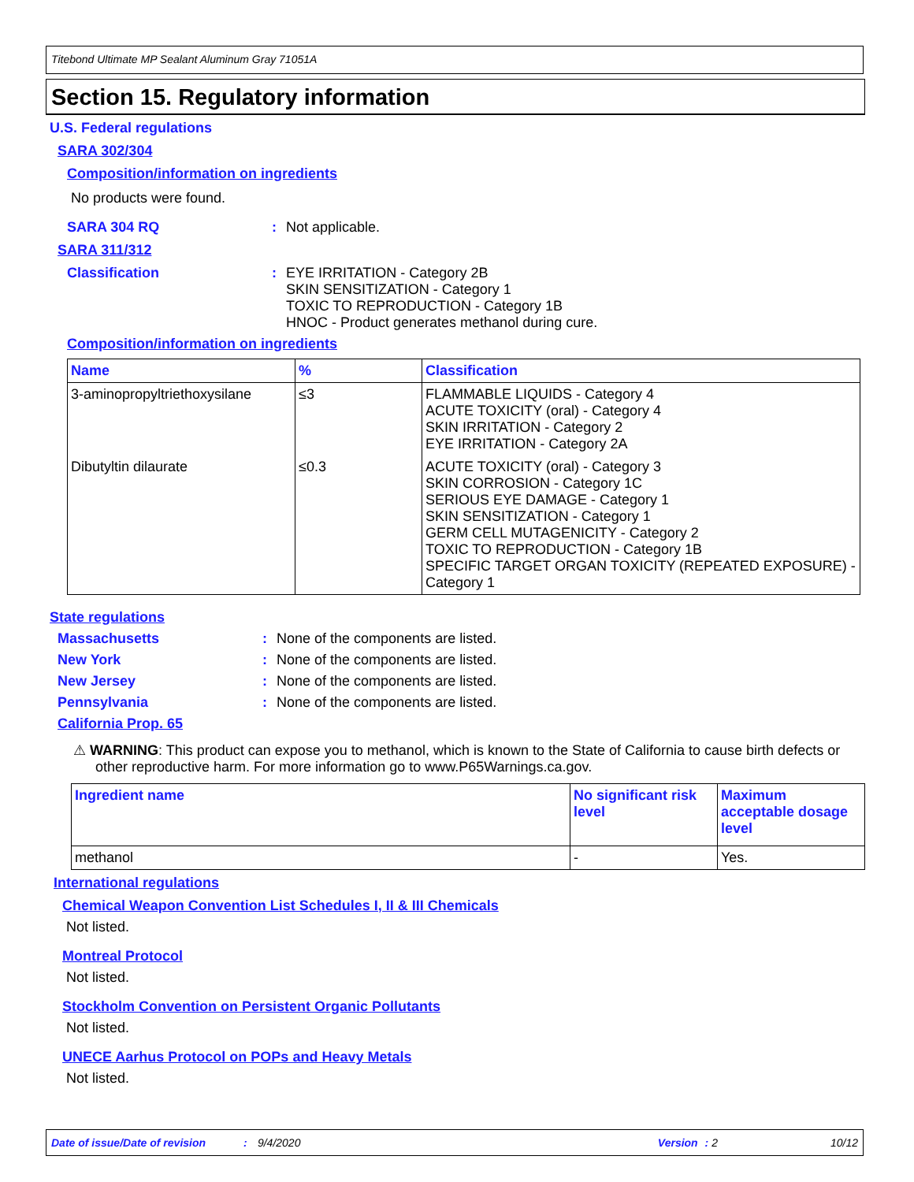Titebond Ultimate MP Sealant Aluminum Gray 71051A
Section 15. Regulatory information
U.S. Federal regulations
SARA 302/304
Composition/information on ingredients
No products were found.
SARA 304 RQ: Not applicable.
SARA 311/312
Classification: EYE IRRITATION - Category 2B
SKIN SENSITIZATION - Category 1
TOXIC TO REPRODUCTION - Category 1B
HNOC - Product generates methanol during cure.
Composition/information on ingredients
| Name | % | Classification |
| --- | --- | --- |
| 3-aminopropyltriethoxysilane | ≤3 | FLAMMABLE LIQUIDS - Category 4 ACUTE TOXICITY (oral) - Category 4 SKIN IRRITATION - Category 2 EYE IRRITATION - Category 2A |
| Dibutyltin dilaurate | ≤0.3 | ACUTE TOXICITY (oral) - Category 3 SKIN CORROSION - Category 1C SERIOUS EYE DAMAGE - Category 1 SKIN SENSITIZATION - Category 1 GERM CELL MUTAGENICITY - Category 2 TOXIC TO REPRODUCTION - Category 1B SPECIFIC TARGET ORGAN TOXICITY (REPEATED EXPOSURE) - Category 1 |
State regulations
Massachusetts: None of the components are listed.
New York: None of the components are listed.
New Jersey: None of the components are listed.
Pennsylvania: None of the components are listed.
California Prop. 65
⚠ WARNING: This product can expose you to methanol, which is known to the State of California to cause birth defects or other reproductive harm. For more information go to www.P65Warnings.ca.gov.
| Ingredient name | No significant risk level | Maximum acceptable dosage level |
| --- | --- | --- |
| methanol | - | Yes. |
International regulations
Chemical Weapon Convention List Schedules I, II & III Chemicals
Not listed.
Montreal Protocol
Not listed.
Stockholm Convention on Persistent Organic Pollutants
Not listed.
UNECE Aarhus Protocol on POPs and Heavy Metals
Not listed.
Date of issue/Date of revision: 9/4/2020 Version: 2 10/12